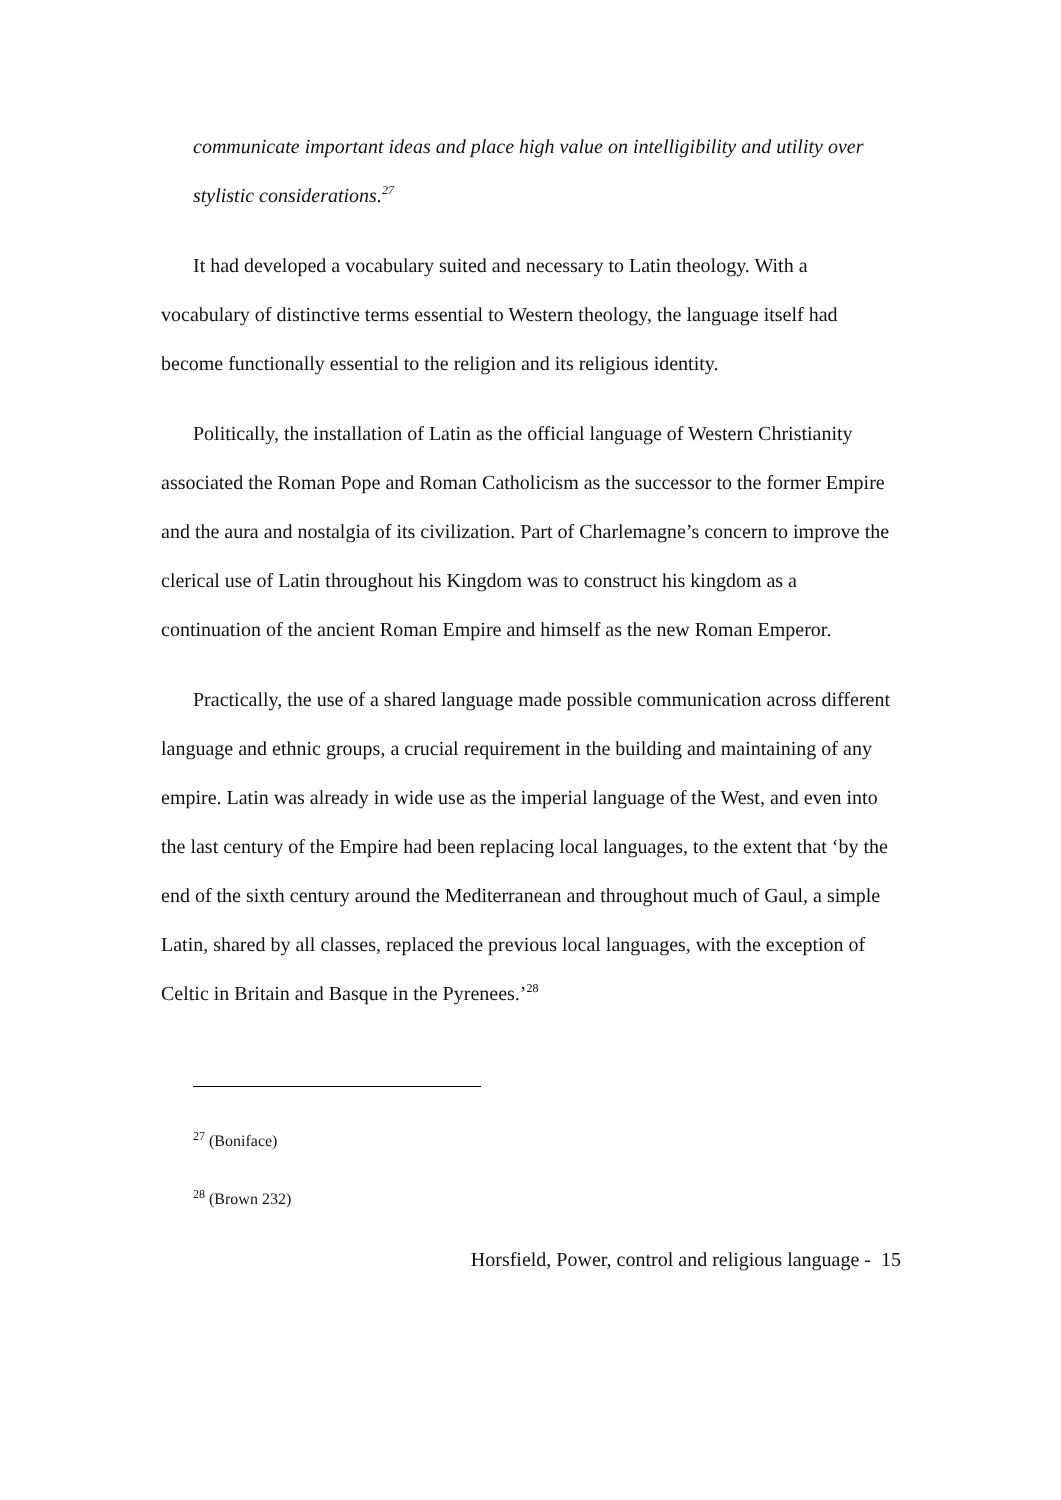communicate important ideas and place high value on intelligibility and utility over stylistic considerations.<sup>27</sup>
It had developed a vocabulary suited and necessary to Latin theology. With a vocabulary of distinctive terms essential to Western theology, the language itself had become functionally essential to the religion and its religious identity.
Politically, the installation of Latin as the official language of Western Christianity associated the Roman Pope and Roman Catholicism as the successor to the former Empire and the aura and nostalgia of its civilization. Part of Charlemagne’s concern to improve the clerical use of Latin throughout his Kingdom was to construct his kingdom as a continuation of the ancient Roman Empire and himself as the new Roman Emperor.
Practically, the use of a shared language made possible communication across different language and ethnic groups, a crucial requirement in the building and maintaining of any empire. Latin was already in wide use as the imperial language of the West, and even into the last century of the Empire had been replacing local languages, to the extent that ‘by the end of the sixth century around the Mediterranean and throughout much of Gaul, a simple Latin, shared by all classes, replaced the previous local languages, with the exception of Celtic in Britain and Basque in the Pyrenees.’<sup>28</sup>
<sup>27</sup> (Boniface)
<sup>28</sup> (Brown 232)
Horsfield, Power, control and religious language - 15